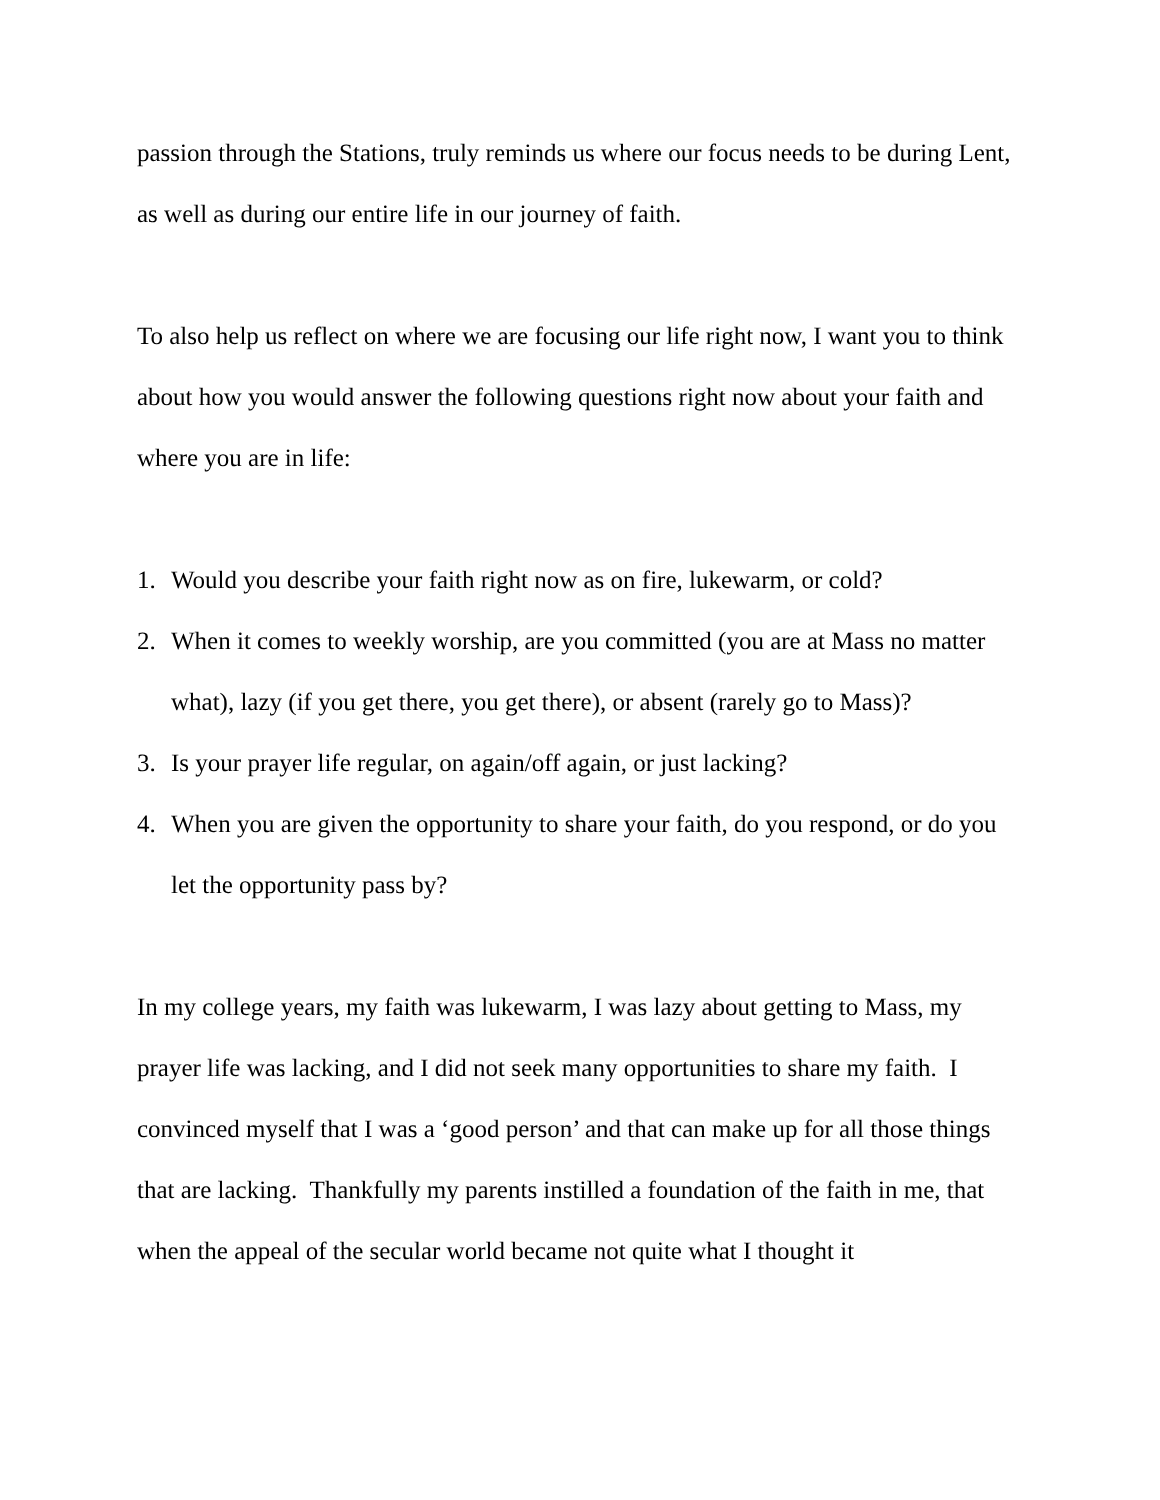passion through the Stations, truly reminds us where our focus needs to be during Lent, as well as during our entire life in our journey of faith.
To also help us reflect on where we are focusing our life right now, I want you to think about how you would answer the following questions right now about your faith and where you are in life:
1. Would you describe your faith right now as on fire, lukewarm, or cold?
2. When it comes to weekly worship, are you committed (you are at Mass no matter what), lazy (if you get there, you get there), or absent (rarely go to Mass)?
3. Is your prayer life regular, on again/off again, or just lacking?
4. When you are given the opportunity to share your faith, do you respond, or do you let the opportunity pass by?
In my college years, my faith was lukewarm, I was lazy about getting to Mass, my prayer life was lacking, and I did not seek many opportunities to share my faith. I convinced myself that I was a ‘good person’ and that can make up for all those things that are lacking. Thankfully my parents instilled a foundation of the faith in me, that when the appeal of the secular world became not quite what I thought it